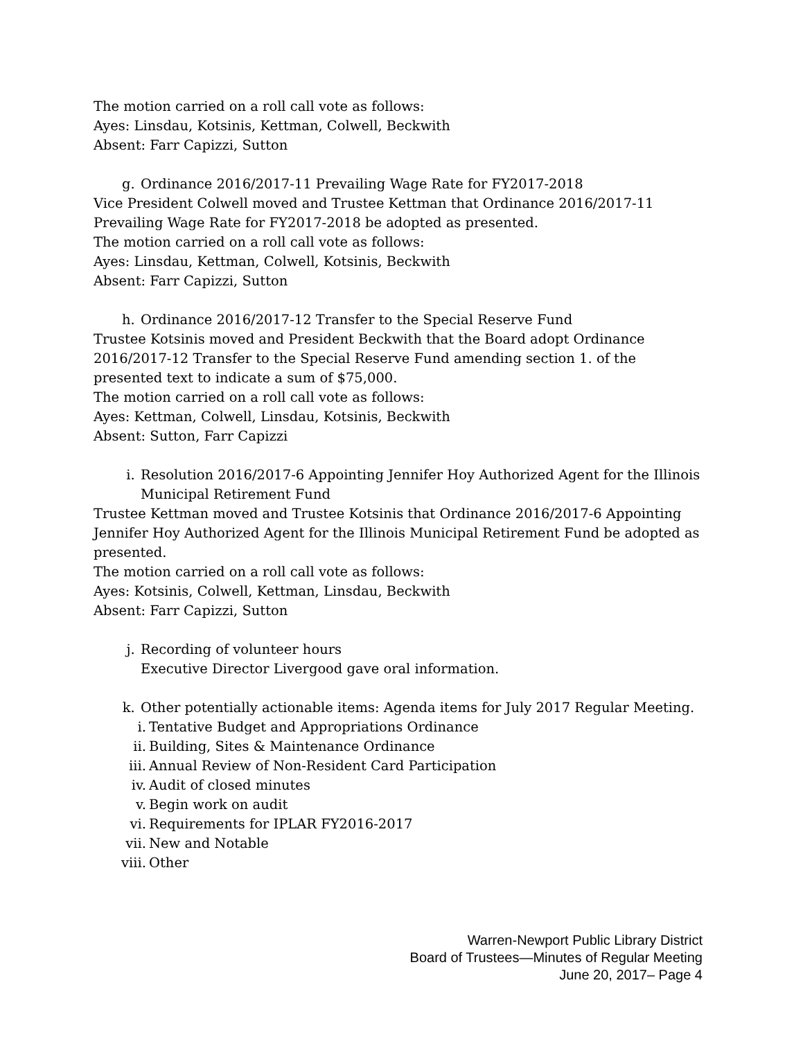The motion carried on a roll call vote as follows:
Ayes: Linsdau, Kotsinis, Kettman, Colwell, Beckwith
Absent: Farr Capizzi, Sutton
g. Ordinance 2016/2017-11 Prevailing Wage Rate for FY2017-2018
Vice President Colwell moved and Trustee Kettman that Ordinance 2016/2017-11 Prevailing Wage Rate for FY2017-2018 be adopted as presented.
The motion carried on a roll call vote as follows:
Ayes: Linsdau, Kettman, Colwell, Kotsinis, Beckwith
Absent: Farr Capizzi, Sutton
h. Ordinance 2016/2017-12 Transfer to the Special Reserve Fund
Trustee Kotsinis moved and President Beckwith that the Board adopt Ordinance 2016/2017-12 Transfer to the Special Reserve Fund amending section 1. of the presented text to indicate a sum of $75,000.
The motion carried on a roll call vote as follows:
Ayes: Kettman, Colwell, Linsdau, Kotsinis, Beckwith
Absent: Sutton, Farr Capizzi
i. Resolution 2016/2017-6 Appointing Jennifer Hoy Authorized Agent for the Illinois Municipal Retirement Fund
Trustee Kettman moved and Trustee Kotsinis that Ordinance 2016/2017-6 Appointing Jennifer Hoy Authorized Agent for the Illinois Municipal Retirement Fund be adopted as presented.
The motion carried on a roll call vote as follows:
Ayes: Kotsinis, Colwell, Kettman, Linsdau, Beckwith
Absent: Farr Capizzi, Sutton
j. Recording of volunteer hours
Executive Director Livergood gave oral information.
k. Other potentially actionable items: Agenda items for July 2017 Regular Meeting.
i. Tentative Budget and Appropriations Ordinance
ii. Building, Sites & Maintenance Ordinance
iii. Annual Review of Non-Resident Card Participation
iv. Audit of closed minutes
v. Begin work on audit
vi. Requirements for IPLAR FY2016-2017
vii. New and Notable
viii. Other
Warren-Newport Public Library District
Board of Trustees—Minutes of Regular Meeting
June 20, 2017– Page 4